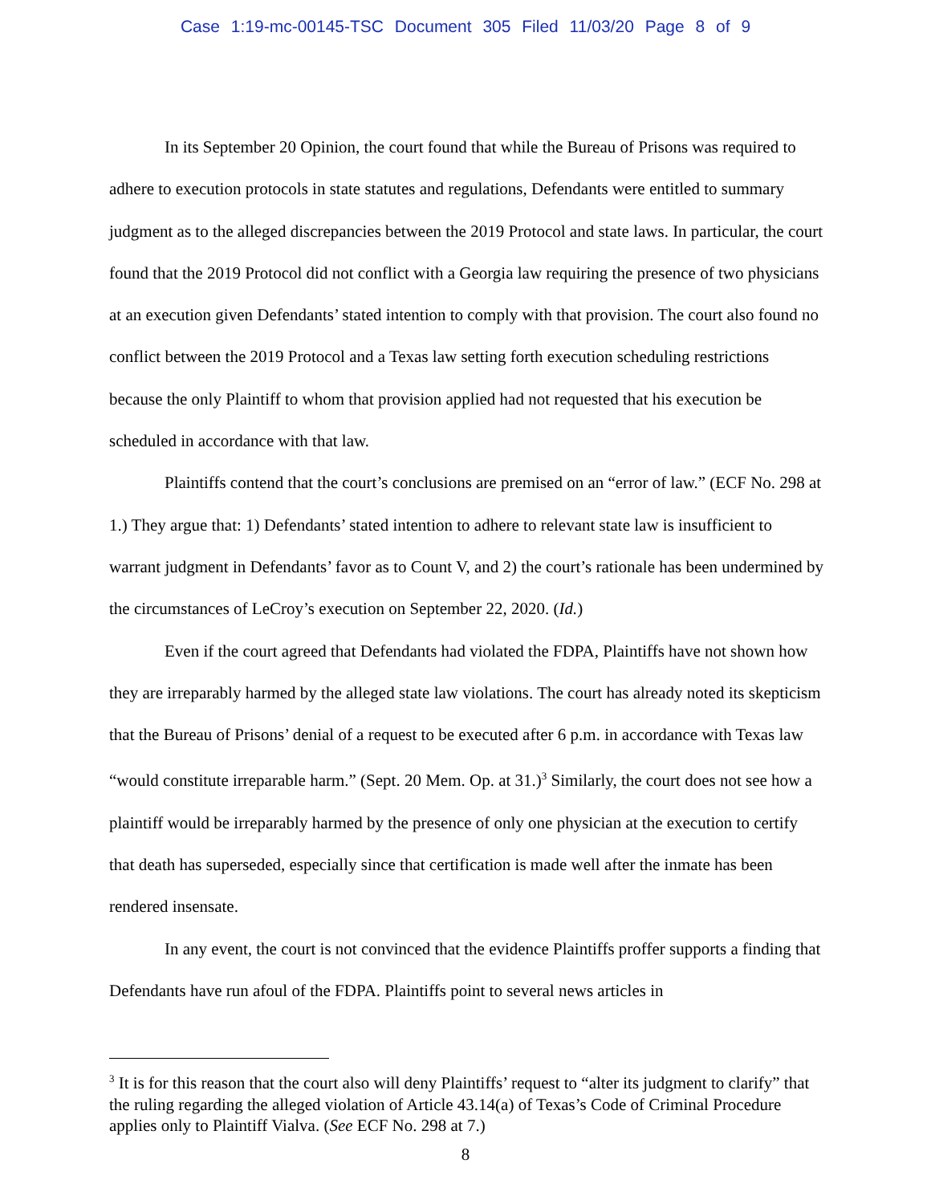Case 1:19-mc-00145-TSC Document 305 Filed 11/03/20 Page 8 of 9
In its September 20 Opinion, the court found that while the Bureau of Prisons was required to adhere to execution protocols in state statutes and regulations, Defendants were entitled to summary judgment as to the alleged discrepancies between the 2019 Protocol and state laws. In particular, the court found that the 2019 Protocol did not conflict with a Georgia law requiring the presence of two physicians at an execution given Defendants’ stated intention to comply with that provision. The court also found no conflict between the 2019 Protocol and a Texas law setting forth execution scheduling restrictions because the only Plaintiff to whom that provision applied had not requested that his execution be scheduled in accordance with that law.
Plaintiffs contend that the court’s conclusions are premised on an “error of law.” (ECF No. 298 at 1.) They argue that: 1) Defendants’ stated intention to adhere to relevant state law is insufficient to warrant judgment in Defendants’ favor as to Count V, and 2) the court’s rationale has been undermined by the circumstances of LeCroy’s execution on September 22, 2020. (Id.)
Even if the court agreed that Defendants had violated the FDPA, Plaintiffs have not shown how they are irreparably harmed by the alleged state law violations. The court has already noted its skepticism that the Bureau of Prisons’ denial of a request to be executed after 6 p.m. in accordance with Texas law “would constitute irreparable harm.” (Sept. 20 Mem. Op. at 31.)<sup>3</sup> Similarly, the court does not see how a plaintiff would be irreparably harmed by the presence of only one physician at the execution to certify that death has superseded, especially since that certification is made well after the inmate has been rendered insensate.
In any event, the court is not convinced that the evidence Plaintiffs proffer supports a finding that Defendants have run afoul of the FDPA. Plaintiffs point to several news articles in
<sup>3</sup> It is for this reason that the court also will deny Plaintiffs’ request to “alter its judgment to clarify” that the ruling regarding the alleged violation of Article 43.14(a) of Texas’s Code of Criminal Procedure applies only to Plaintiff Vialva. (See ECF No. 298 at 7.)
8